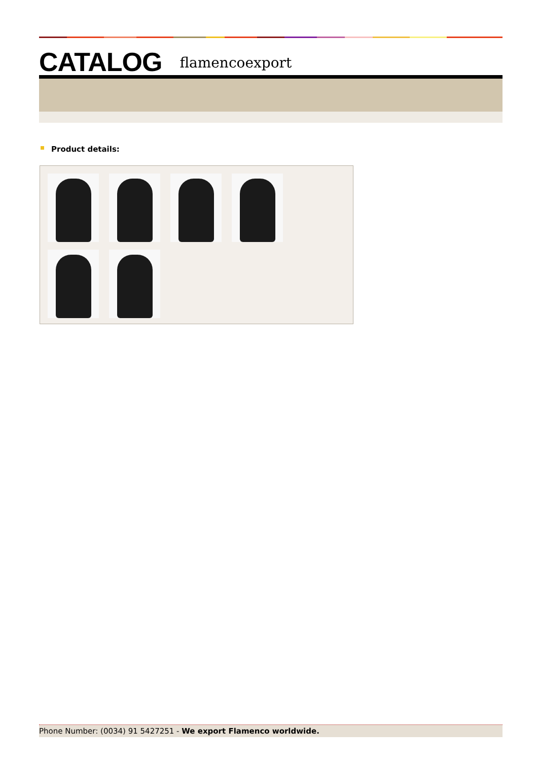CATALOG flamencoexport
Product details:
Phone Number: (0034) 91 5427251 - We export Flamenco worldwide.